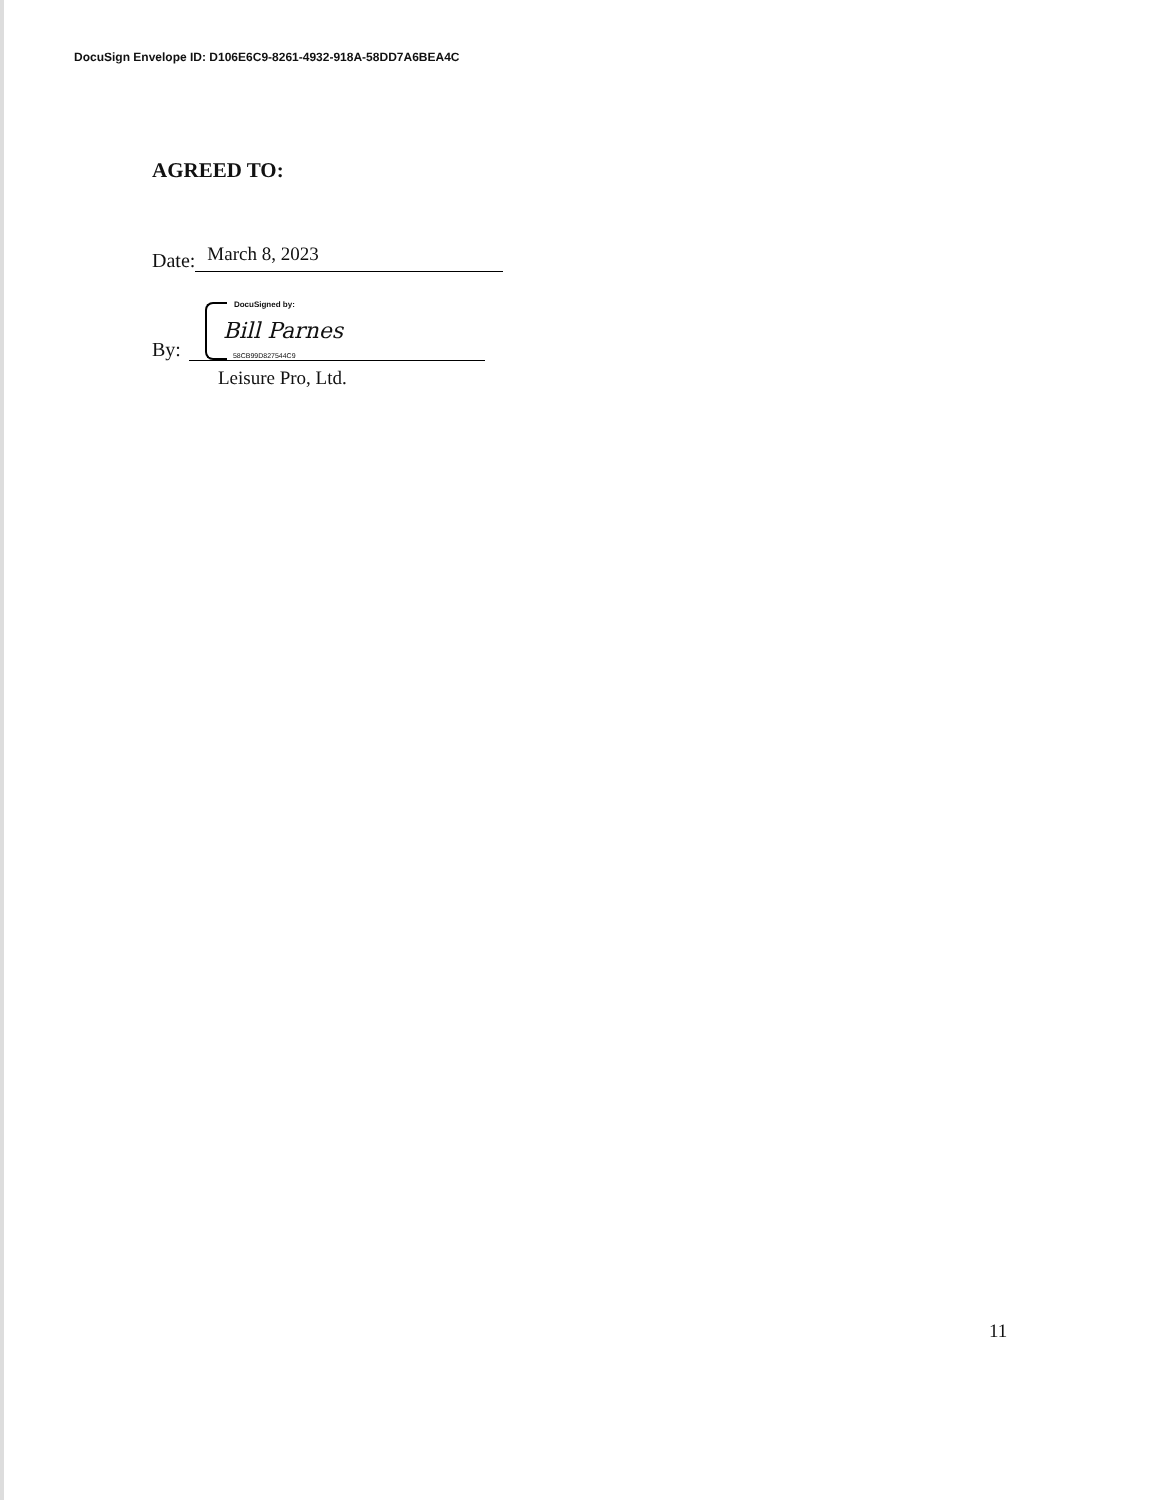DocuSign Envelope ID: D106E6C9-8261-4932-918A-58DD7A6BEA4C
AGREED TO:
Date: March 8, 2023
By:
DocuSigned by:
Bill Parnes
58CB99D827544C9
Leisure Pro, Ltd.
11